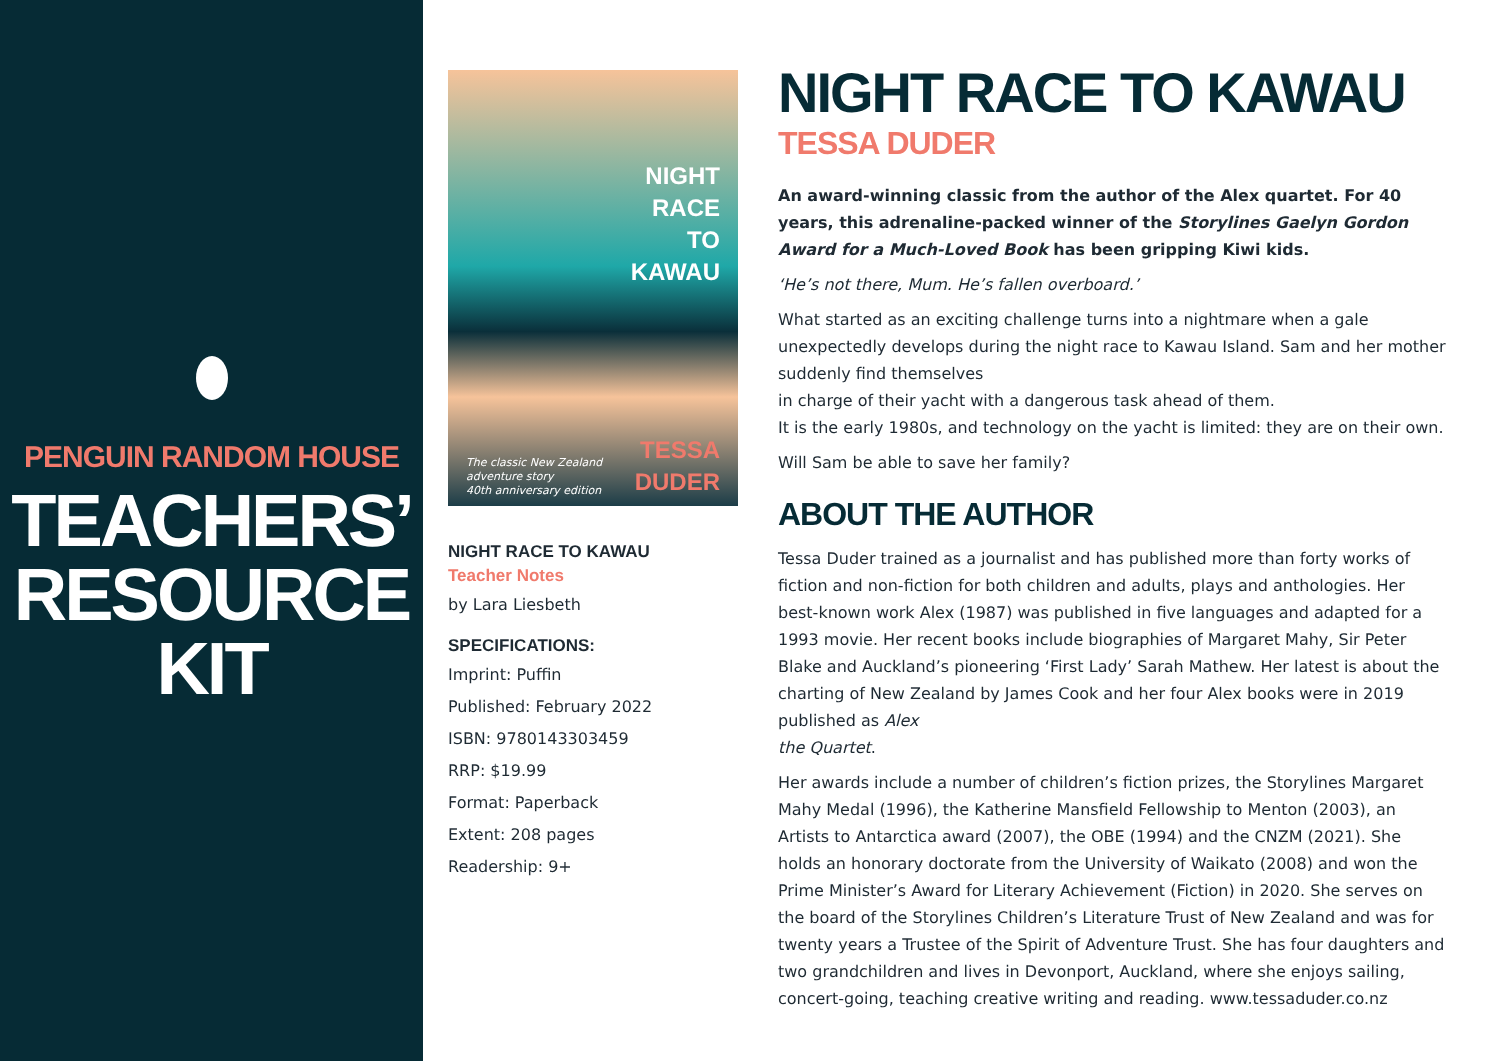PENGUIN RANDOM HOUSE
TEACHERS’
RESOURCE
KIT
NIGHT
RACE
TO
KAWAU
The classic New Zealand adventure story
40th anniversary edition TESSA
DUDER
NIGHT RACE TO KAWAU
Teacher Notes
by Lara Liesbeth
SPECIFICATIONS:
Imprint: Puffin
Published: February 2022
ISBN: 9780143303459
RRP: $19.99
Format: Paperback
Extent: 208 pages
Readership: 9+
NIGHT RACE TO KAWAU
TESSA DUDER
An award-winning classic from the author of the Alex quartet. For 40 years, this adrenaline-packed winner of the Storylines Gaelyn Gordon Award for a Much-Loved Book has been gripping Kiwi kids.
‘He’s not there, Mum. He’s fallen overboard.’
What started as an exciting challenge turns into a nightmare when a gale unexpectedly develops during the night race to Kawau Island. Sam and her mother suddenly find themselves
in charge of their yacht with a dangerous task ahead of them.
It is the early 1980s, and technology on the yacht is limited: they are on their own.
Will Sam be able to save her family?
ABOUT THE AUTHOR
Tessa Duder trained as a journalist and has published more than forty works of fiction and non-fiction for both children and adults, plays and anthologies. Her best-known work Alex (1987) was published in five languages and adapted for a 1993 movie. Her recent books include biographies of Margaret Mahy, Sir Peter Blake and Auckland’s pioneering ‘First Lady’ Sarah Mathew. Her latest is about the charting of New Zealand by James Cook and her four Alex books were in 2019 published as Alex
the Quartet.
Her awards include a number of children’s fiction prizes, the Storylines Margaret Mahy Medal (1996), the Katherine Mansfield Fellowship to Menton (2003), an Artists to Antarctica award (2007), the OBE (1994) and the CNZM (2021). She holds an honorary doctorate from the University of Waikato (2008) and won the Prime Minister’s Award for Literary Achievement (Fiction) in 2020. She serves on the board of the Storylines Children’s Literature Trust of New Zealand and was for twenty years a Trustee of the Spirit of Adventure Trust. She has four daughters and two grandchildren and lives in Devonport, Auckland, where she enjoys sailing, concert-going, teaching creative writing and reading. www.tessaduder.co.nz